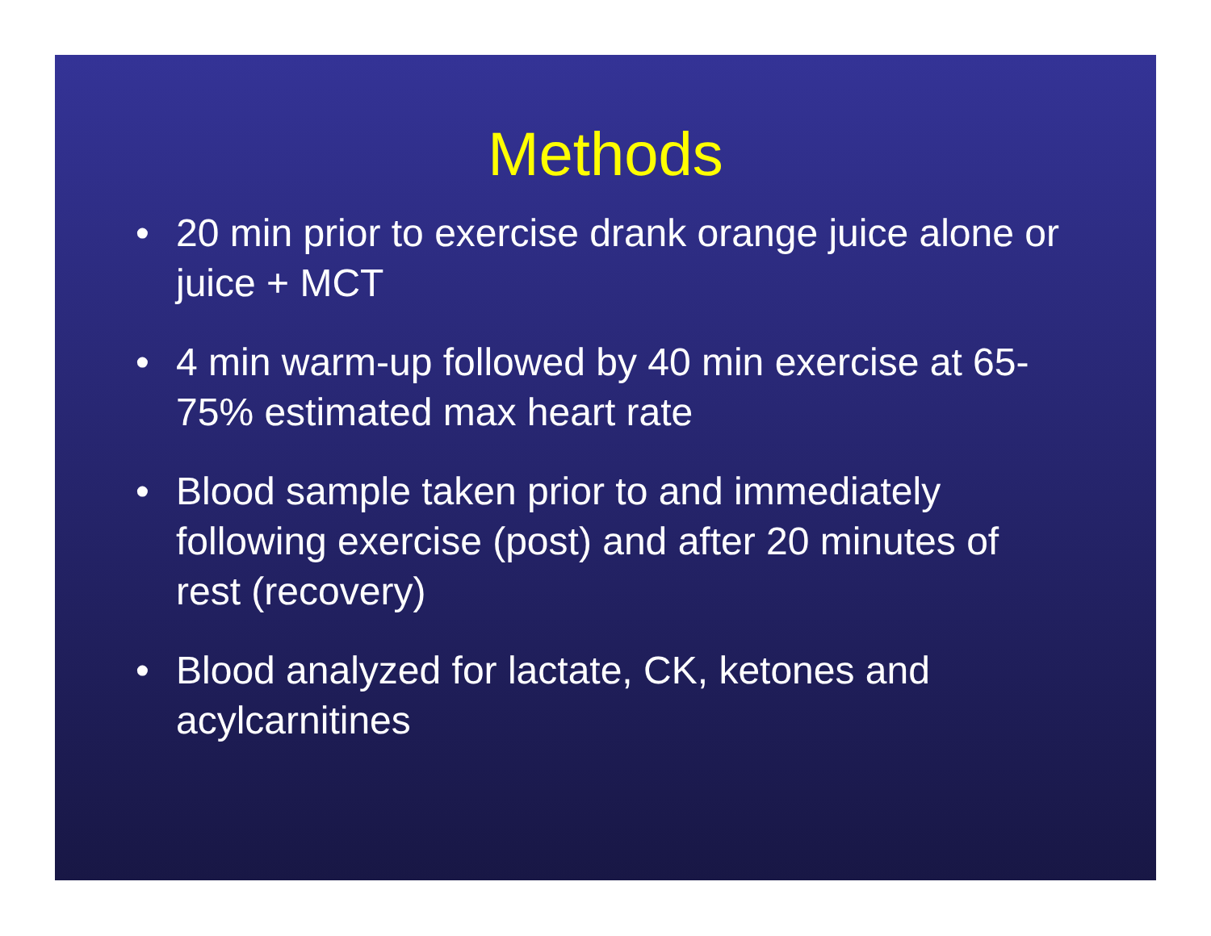Methods
• 20 min prior to exercise drank orange juice alone or juice + MCT
• 4 min warm-up followed by 40 min exercise at 65-75% estimated max heart rate
• Blood sample taken prior to and immediately following exercise (post) and after 20 minutes of rest (recovery)
• Blood analyzed for lactate, CK, ketones and acylcarnitines